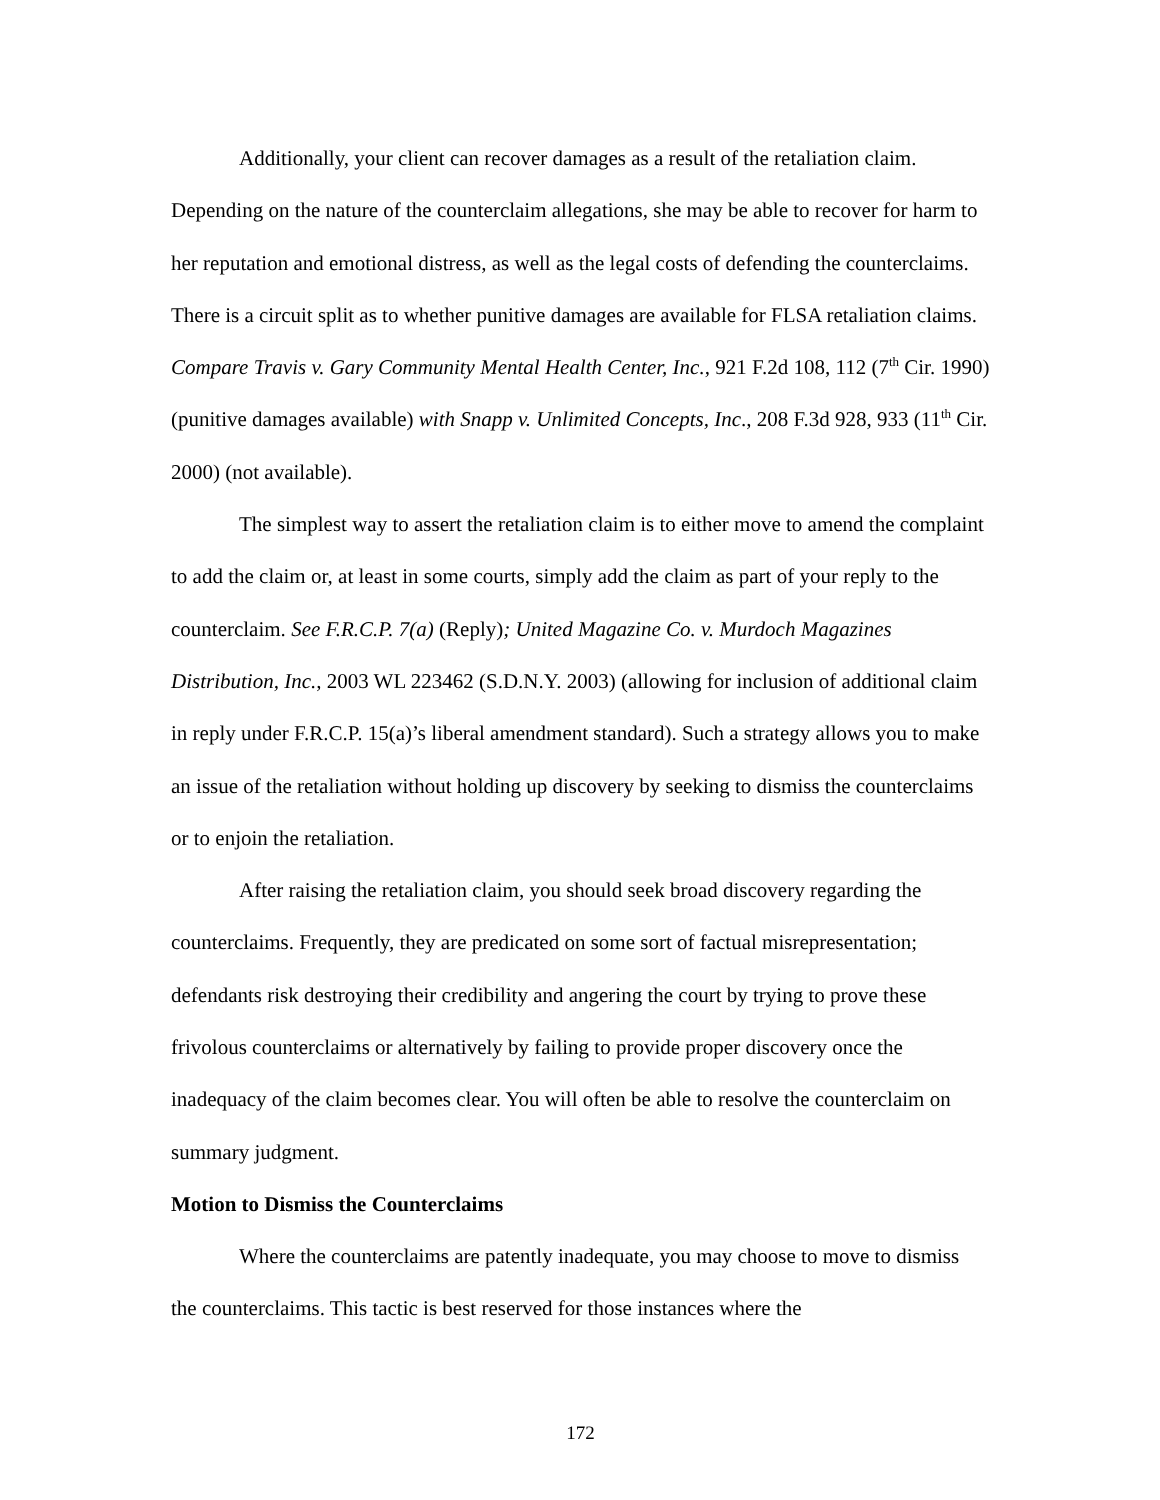Additionally, your client can recover damages as a result of the retaliation claim. Depending on the nature of the counterclaim allegations, she may be able to recover for harm to her reputation and emotional distress, as well as the legal costs of defending the counterclaims. There is a circuit split as to whether punitive damages are available for FLSA retaliation claims. Compare Travis v. Gary Community Mental Health Center, Inc., 921 F.2d 108, 112 (7<sup>th</sup> Cir. 1990) (punitive damages available) with Snapp v. Unlimited Concepts, Inc., 208 F.3d 928, 933 (11<sup>th</sup> Cir. 2000) (not available).
The simplest way to assert the retaliation claim is to either move to amend the complaint to add the claim or, at least in some courts, simply add the claim as part of your reply to the counterclaim. See F.R.C.P. 7(a) (Reply); United Magazine Co. v. Murdoch Magazines Distribution, Inc., 2003 WL 223462 (S.D.N.Y. 2003) (allowing for inclusion of additional claim in reply under F.R.C.P. 15(a)’s liberal amendment standard). Such a strategy allows you to make an issue of the retaliation without holding up discovery by seeking to dismiss the counterclaims or to enjoin the retaliation.
After raising the retaliation claim, you should seek broad discovery regarding the counterclaims. Frequently, they are predicated on some sort of factual misrepresentation; defendants risk destroying their credibility and angering the court by trying to prove these frivolous counterclaims or alternatively by failing to provide proper discovery once the inadequacy of the claim becomes clear. You will often be able to resolve the counterclaim on summary judgment.
Motion to Dismiss the Counterclaims
Where the counterclaims are patently inadequate, you may choose to move to dismiss the counterclaims. This tactic is best reserved for those instances where the
172